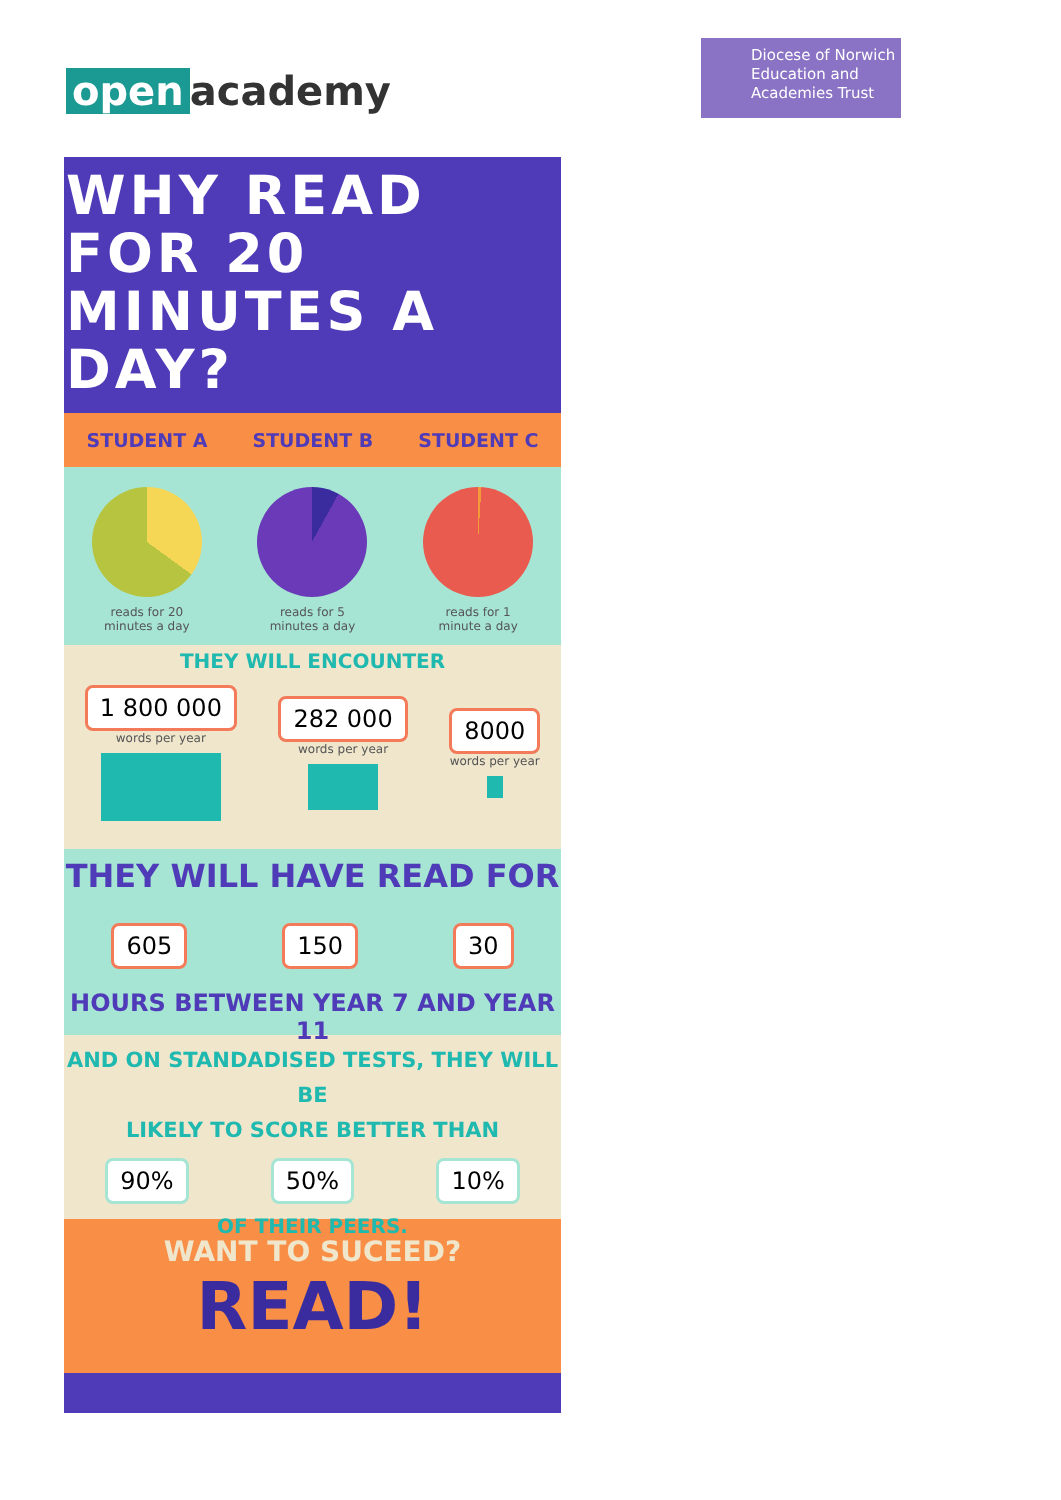open academy
Diocese of Norwich
Education and
Academies Trust
WHY READ
FOR 20
MINUTES A
DAY?
STUDENT A STUDENT B STUDENT C
reads for 20
minutes a day
reads for 5
minutes a day
reads for 1
minute a day
THEY WILL ENCOUNTER
1 800 000
words per year
282 000
words per year
8000
words per year
THEY WILL HAVE READ FOR
605 150 30
HOURS BETWEEN YEAR 7 AND YEAR 11
AND ON STANDADISED TESTS, THEY WILL BE
LIKELY TO SCORE BETTER THAN
90% 50% 10%
OF THEIR PEERS.
WANT TO SUCEED?
READ!